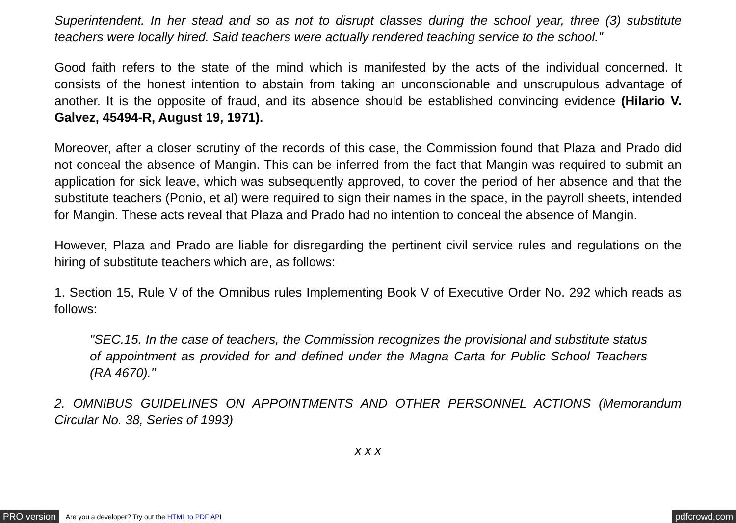Superintendent. In her stead and so as not to disrupt classes during the school year, three (3) substitute teachers were locally hired. Said teachers were actually rendered teaching service to the school."
Good faith refers to the state of the mind which is manifested by the acts of the individual concerned. It consists of the honest intention to abstain from taking an unconscionable and unscrupulous advantage of another. It is the opposite of fraud, and its absence should be established convincing evidence (Hilario V. Galvez, 45494-R, August 19, 1971).
Moreover, after a closer scrutiny of the records of this case, the Commission found that Plaza and Prado did not conceal the absence of Mangin. This can be inferred from the fact that Mangin was required to submit an application for sick leave, which was subsequently approved, to cover the period of her absence and that the substitute teachers (Ponio, et al) were required to sign their names in the space, in the payroll sheets, intended for Mangin. These acts reveal that Plaza and Prado had no intention to conceal the absence of Mangin.
However, Plaza and Prado are liable for disregarding the pertinent civil service rules and regulations on the hiring of substitute teachers which are, as follows:
1. Section 15, Rule V of the Omnibus rules Implementing Book V of Executive Order No. 292 which reads as follows:
"SEC.15. In the case of teachers, the Commission recognizes the provisional and substitute status of appointment as provided for and defined under the Magna Carta for Public School Teachers (RA 4670)."
2. OMNIBUS GUIDELINES ON APPOINTMENTS AND OTHER PERSONNEL ACTIONS (Memorandum Circular No. 38, Series of 1993)
x x x
PRO version Are you a developer? Try out the HTML to PDF API pdfcrowd.com